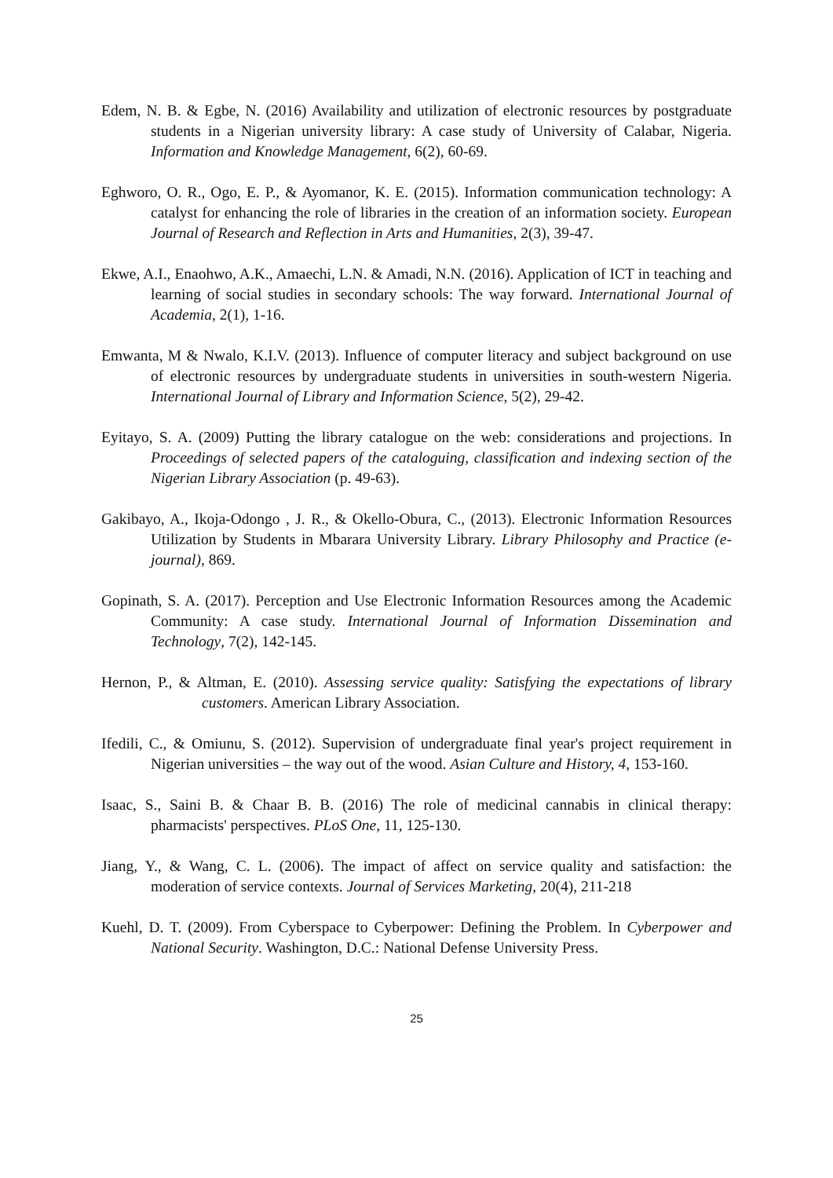Edem, N. B. & Egbe, N. (2016) Availability and utilization of electronic resources by postgraduate students in a Nigerian university library: A case study of University of Calabar, Nigeria. Information and Knowledge Management, 6(2), 60-69.
Eghworo, O. R., Ogo, E. P., & Ayomanor, K. E. (2015). Information communication technology: A catalyst for enhancing the role of libraries in the creation of an information society. European Journal of Research and Reflection in Arts and Humanities, 2(3), 39-47.
Ekwe, A.I., Enaohwo, A.K., Amaechi, L.N. & Amadi, N.N. (2016). Application of ICT in teaching and learning of social studies in secondary schools: The way forward. International Journal of Academia, 2(1), 1-16.
Emwanta, M & Nwalo, K.I.V. (2013). Influence of computer literacy and subject background on use of electronic resources by undergraduate students in universities in south-western Nigeria. International Journal of Library and Information Science, 5(2), 29-42.
Eyitayo, S. A. (2009) Putting the library catalogue on the web: considerations and projections. In Proceedings of selected papers of the cataloguing, classification and indexing section of the Nigerian Library Association (p. 49-63).
Gakibayo, A., Ikoja-Odongo , J. R., & Okello-Obura, C., (2013). Electronic Information Resources Utilization by Students in Mbarara University Library. Library Philosophy and Practice (e-journal), 869.
Gopinath, S. A. (2017). Perception and Use Electronic Information Resources among the Academic Community: A case study. International Journal of Information Dissemination and Technology, 7(2), 142-145.
Hernon, P., & Altman, E. (2010). Assessing service quality: Satisfying the expectations of library customers. American Library Association.
Ifedili, C., & Omiunu, S. (2012). Supervision of undergraduate final year's project requirement in Nigerian universities – the way out of the wood. Asian Culture and History, 4, 153-160.
Isaac, S., Saini B. & Chaar B. B. (2016) The role of medicinal cannabis in clinical therapy: pharmacists' perspectives. PLoS One, 11, 125-130.
Jiang, Y., & Wang, C. L. (2006). The impact of affect on service quality and satisfaction: the moderation of service contexts. Journal of Services Marketing, 20(4), 211-218
Kuehl, D. T. (2009). From Cyberspace to Cyberpower: Defining the Problem. In Cyberpower and National Security. Washington, D.C.: National Defense University Press.
25